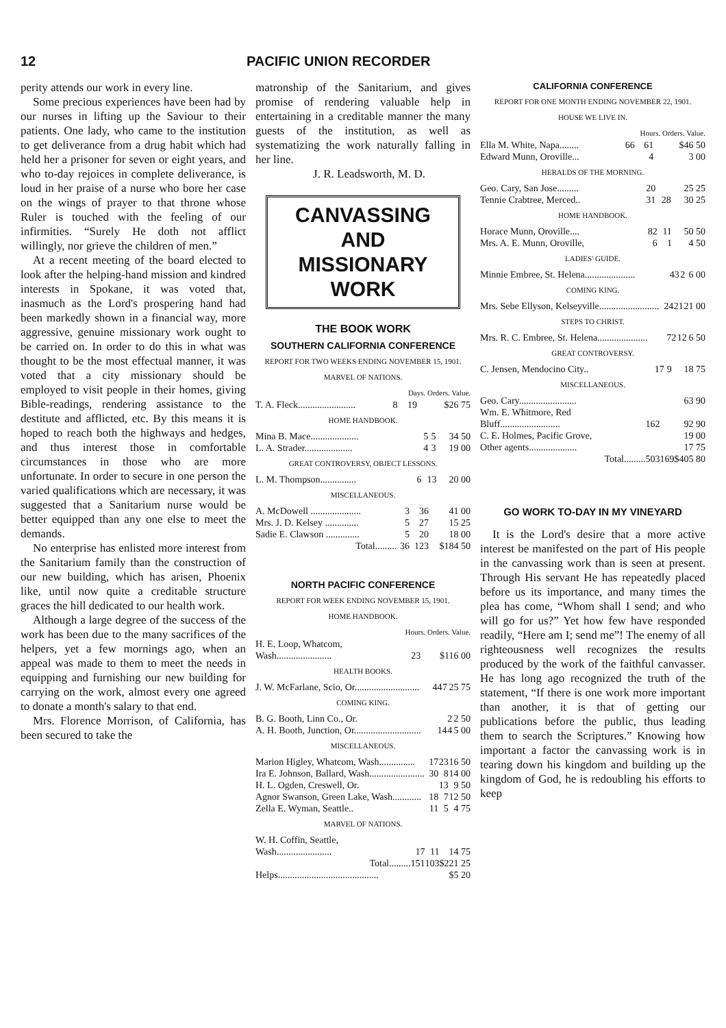12 PACIFIC UNION RECORDER
perity attends our work in every line.
Some precious experiences have been had by our nurses in lifting up the Saviour to their patients. One lady, who came to the institution to get deliverance from a drug habit which had held her a prisoner for seven or eight years, and who to-day rejoices in complete deliverance, is loud in her praise of a nurse who bore her case on the wings of prayer to that throne whose Ruler is touched with the feeling of our infirmities. “Surely He doth not afflict willingly, nor grieve the children of men.”
At a recent meeting of the board elected to look after the helping-hand mission and kindred interests in Spokane, it was voted that, inasmuch as the Lord's prospering hand had been markedly shown in a financial way, more aggressive, genuine missionary work ought to be carried on. In order to do this in what was thought to be the most effectual manner, it was voted that a city missionary should be employed to visit people in their homes, giving Bible-readings, rendering assistance to the destitute and afflicted, etc. By this means it is hoped to reach both the highways and hedges, and thus interest those in comfortable circumstances in those who are more unfortunate. In order to secure in one person the varied qualifications which are necessary, it was suggested that a Sanitarium nurse would be better equipped than any one else to meet the demands.
No enterprise has enlisted more interest from the Sanitarium family than the construction of our new building, which has arisen, Phoenix like, until now quite a creditable structure graces the hill dedicated to our health work.
Although a large degree of the success of the work has been due to the many sacrifices of the helpers, yet a few mornings ago, when an appeal was made to them to meet the needs in equipping and furnishing our new building for carrying on the work, almost every one agreed to donate a month's salary to that end.
Mrs. Florence Morrison, of California, has been secured to take the
matronship of the Sanitarium, and gives promise of rendering valuable help in entertaining in a creditable manner the many guests of the institution, as well as systematizing the work naturally falling in her line.
J. R. Leadsworth, M. D.
CANVASSING AND
MISSIONARY WORK
THE BOOK WORK
SOUTHERN CALIFORNIA CONFERENCE
REPORT FOR TWO WEEKS ENDING NOVEMBER 15, 1901.
MARVEL OF NATIONS.
| | Days. Orders. Value. | | |
| T. A. Fleck........................ | 8 | 19 | $26 75 |
HOME HANDBOOK.
| Mina B. Mace.................... | 5 | 5 | 34 50 |
| L. A. Strader.................... | 4 | 3 | 19 00 |
GREAT CONTROVERSY, OBJECT LESSONS.
| L. M. Thompson............... | 6 | 13 | 20 00 |
MISCELLANEOUS.
| A. McDowell ..................... | 3 | 36 | 41 00 |
| Mrs. J. D. Kelsey .............. | 5 | 27 | 15 25 |
| Sadie E. Clawson .............. | 5 | 20 | 18 00 |
| Total......... | 36 | 123 | $184 50 |
NORTH PACIFIC CONFERENCE
REPORT FOR WEEK ENDING NOVEMBER 15, 1901.
HOME HANDBOOK.
| | Hours. Orders. Value. | | |
| H. E. Loop, Whatcom, Wash....................... | | 23 | $116 00 |
HEALTH BOOKS.
| J. W. McFarlane, Scio, Or........................... | 44 | 7 | 25 75 |
COMING KING.
| B. G. Booth, Linn Co., Or. | | 2 | 2 50 |
| A. H. Booth, Junction, Or............................ | 14 | 4 | 5 00 |
MISCELLANEOUS.
| Marion Higley, Whatcom, Wash............... | 17 | 23 | 16 50 |
| Ira E. Johnson, Ballard, Wash....................... | 30 | 8 | 14 00 |
| H. L. Ogden, Creswell, Or. | | 13 | 9 50 |
| Agnor Swanson, Green Lake, Wash............ | 18 | 7 | 12 50 |
| Zella E. Wyman, Seattle.. | 11 | 5 | 4 75 |
MARVEL OF NATIONS.
| W. H. Coffin, Seattle, Wash....................... | 17 | 11 | 14 75 |
| Total......... | 151 | 103 | $221 25 |
| Helps.......................................... | | | $5 20 |
CALIFORNIA CONFERENCE
REPORT FOR ONE MONTH ENDING NOVEMBER 22, 1901.
HOUSE WE LIVE IN.
| | Hours. Orders. Value. | | |
| Ella M. White, Napa........ | 66 | 61 | $46 50 |
| Edward Munn, Oroville... | | 4 | 3 00 |
HERALDS OF THE MORNING.
| Geo. Cary, San Jose......... | 20 | | 25 25 |
| Tennie Crabtree, Merced.. | 31 | 28 | 30 25 |
HOME HANDBOOK.
| Horace Munn, Oroville.... | 82 | 11 | 50 50 |
| Mrs. A. E. Munn, Oroville, | 6 | 1 | 4 50 |
LADIES' GUIDE.
| Minnie Embree, St. Helena..................... | 43 | 2 | 6 00 |
COMING KING.
| Mrs. Sebe Ellyson, Kelseyville......................... | 24 | 21 | 21 00 |
STEPS TO CHRIST.
| Mrs. R. C. Embree, St. Helena..................... | 72 | 12 | 6 50 |
GREAT CONTROVERSY.
| C. Jensen, Mendocino City.. | 17 | 9 | 18 75 |
MISCELLANEOUS.
| Geo. Cary........................ | | | 63 90 |
| Wm. E. Whitmore, Red Bluff......................... | 162 | | 92 90 |
| C. E. Holmes, Pacific Grove, | | | 19 00 |
| Other agents.................... | | | 17 75 |
| Total......... | 503 | 169 | $405 80 |
GO WORK TO-DAY IN MY VINEYARD
It is the Lord's desire that a more active interest be manifested on the part of His people in the canvassing work than is seen at present. Through His servant He has repeatedly placed before us its importance, and many times the plea has come, “Whom shall I send; and who will go for us?” Yet how few have responded readily, “Here am I; send me”! The enemy of all righteousness well recognizes the results produced by the work of the faithful canvasser. He has long ago recognized the truth of the statement, “If there is one work more important than another, it is that of getting our publications before the public, thus leading them to search the Scriptures.” Knowing how important a factor the canvassing work is in tearing down his kingdom and building up the kingdom of God, he is redoubling his efforts to keep